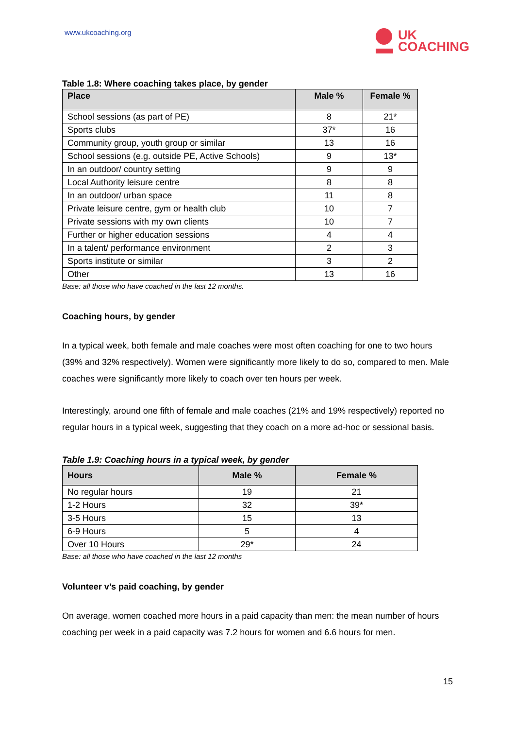www.ukcoaching.org
UK
COACHING
Table 1.8: Where coaching takes place, by gender
| Place | Male % | Female % |
| --- | --- | --- |
| School sessions (as part of PE) | 8 | 21* |
| Sports clubs | 37* | 16 |
| Community group, youth group or similar | 13 | 16 |
| School sessions (e.g. outside PE, Active Schools) | 9 | 13* |
| In an outdoor/ country setting | 9 | 9 |
| Local Authority leisure centre | 8 | 8 |
| In an outdoor/ urban space | 11 | 8 |
| Private leisure centre, gym or health club | 10 | 7 |
| Private sessions with my own clients | 10 | 7 |
| Further or higher education sessions | 4 | 4 |
| In a talent/ performance environment | 2 | 3 |
| Sports institute or similar | 3 | 2 |
| Other | 13 | 16 |
Base: all those who have coached in the last 12 months.
Coaching hours, by gender
In a typical week, both female and male coaches were most often coaching for one to two hours (39% and 32% respectively). Women were significantly more likely to do so, compared to men. Male coaches were significantly more likely to coach over ten hours per week.
Interestingly, around one fifth of female and male coaches (21% and 19% respectively) reported no regular hours in a typical week, suggesting that they coach on a more ad-hoc or sessional basis.
Table 1.9: Coaching hours in a typical week, by gender
| Hours | Male % | Female % |
| --- | --- | --- |
| No regular hours | 19 | 21 |
| 1-2 Hours | 32 | 39* |
| 3-5 Hours | 15 | 13 |
| 6-9 Hours | 5 | 4 |
| Over 10 Hours | 29* | 24 |
Base: all those who have coached in the last 12 months
Volunteer v’s paid coaching, by gender
On average, women coached more hours in a paid capacity than men: the mean number of hours coaching per week in a paid capacity was 7.2 hours for women and 6.6 hours for men.
15